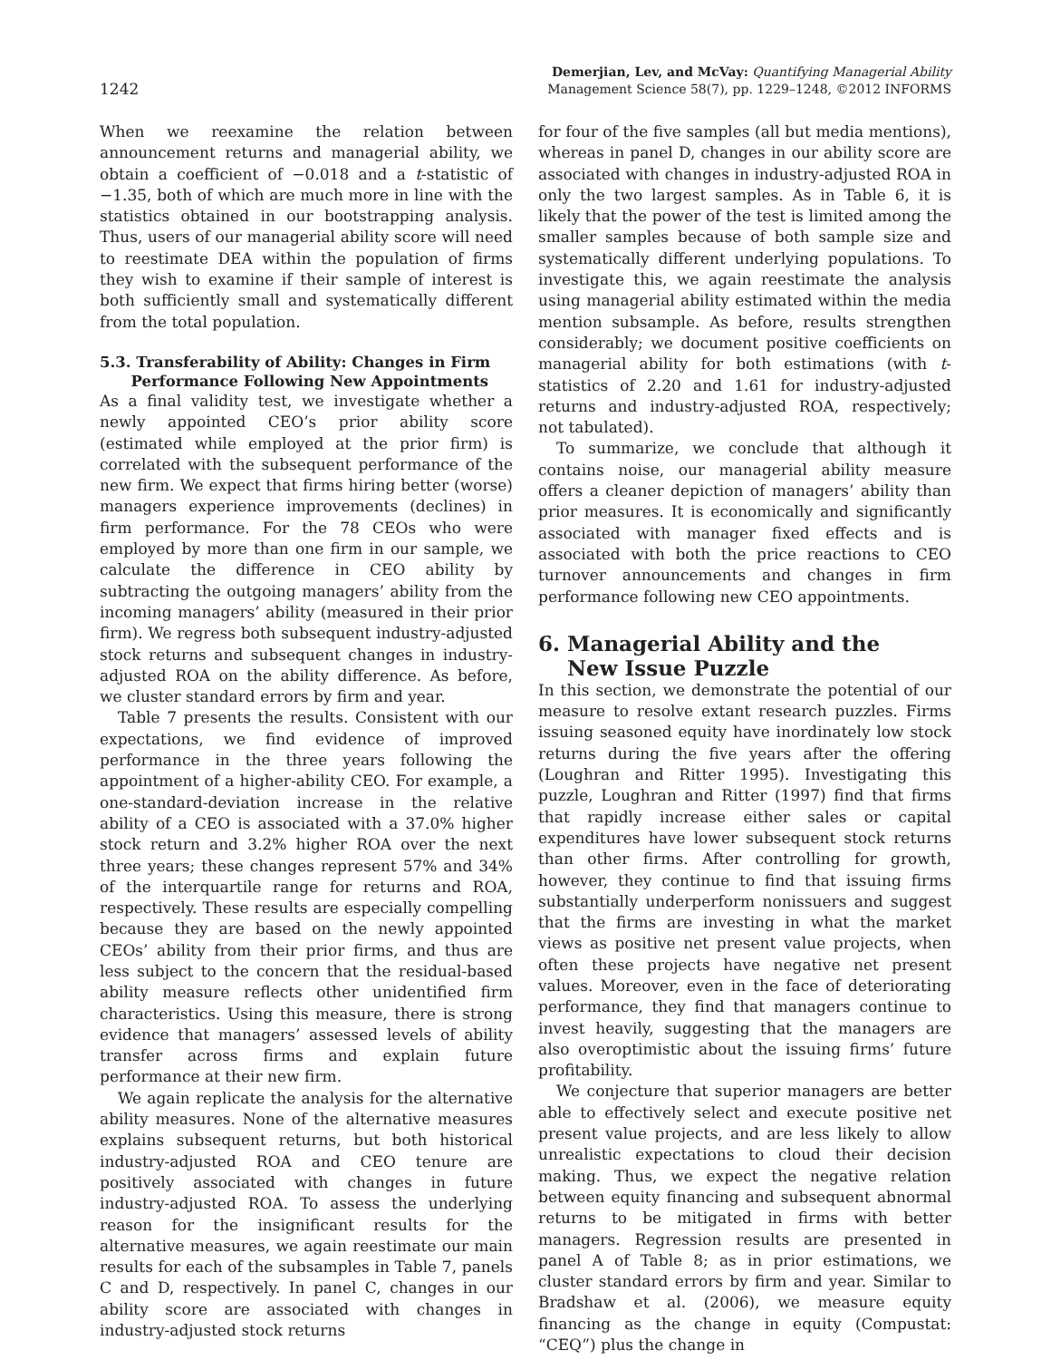1242
Demerjian, Lev, and McVay: Quantifying Managerial Ability
Management Science 58(7), pp. 1229–1248, ©2012 INFORMS
When we reexamine the relation between announcement returns and managerial ability, we obtain a coefficient of −0.018 and a t-statistic of −1.35, both of which are much more in line with the statistics obtained in our bootstrapping analysis. Thus, users of our managerial ability score will need to reestimate DEA within the population of firms they wish to examine if their sample of interest is both sufficiently small and systematically different from the total population.
5.3. Transferability of Ability: Changes in Firm
Performance Following New Appointments
As a final validity test, we investigate whether a newly appointed CEO’s prior ability score (estimated while employed at the prior firm) is correlated with the subsequent performance of the new firm. We expect that firms hiring better (worse) managers experience improvements (declines) in firm performance. For the 78 CEOs who were employed by more than one firm in our sample, we calculate the difference in CEO ability by subtracting the outgoing managers’ ability from the incoming managers’ ability (measured in their prior firm). We regress both subsequent industry-adjusted stock returns and subsequent changes in industry-adjusted ROA on the ability difference. As before, we cluster standard errors by firm and year.
Table 7 presents the results. Consistent with our expectations, we find evidence of improved performance in the three years following the appointment of a higher-ability CEO. For example, a one-standard-deviation increase in the relative ability of a CEO is associated with a 37.0% higher stock return and 3.2% higher ROA over the next three years; these changes represent 57% and 34% of the interquartile range for returns and ROA, respectively. These results are especially compelling because they are based on the newly appointed CEOs’ ability from their prior firms, and thus are less subject to the concern that the residual-based ability measure reflects other unidentified firm characteristics. Using this measure, there is strong evidence that managers’ assessed levels of ability transfer across firms and explain future performance at their new firm.
We again replicate the analysis for the alternative ability measures. None of the alternative measures explains subsequent returns, but both historical industry-adjusted ROA and CEO tenure are positively associated with changes in future industry-adjusted ROA. To assess the underlying reason for the insignificant results for the alternative measures, we again reestimate our main results for each of the subsamples in Table 7, panels C and D, respectively. In panel C, changes in our ability score are associated with changes in industry-adjusted stock returns
for four of the five samples (all but media mentions), whereas in panel D, changes in our ability score are associated with changes in industry-adjusted ROA in only the two largest samples. As in Table 6, it is likely that the power of the test is limited among the smaller samples because of both sample size and systematically different underlying populations. To investigate this, we again reestimate the analysis using managerial ability estimated within the media mention subsample. As before, results strengthen considerably; we document positive coefficients on managerial ability for both estimations (with t-statistics of 2.20 and 1.61 for industry-adjusted returns and industry-adjusted ROA, respectively; not tabulated).
To summarize, we conclude that although it contains noise, our managerial ability measure offers a cleaner depiction of managers’ ability than prior measures. It is economically and significantly associated with manager fixed effects and is associated with both the price reactions to CEO turnover announcements and changes in firm performance following new CEO appointments.
6. Managerial Ability and the
New Issue Puzzle
In this section, we demonstrate the potential of our measure to resolve extant research puzzles. Firms issuing seasoned equity have inordinately low stock returns during the five years after the offering (Loughran and Ritter 1995). Investigating this puzzle, Loughran and Ritter (1997) find that firms that rapidly increase either sales or capital expenditures have lower subsequent stock returns than other firms. After controlling for growth, however, they continue to find that issuing firms substantially underperform nonissuers and suggest that the firms are investing in what the market views as positive net present value projects, when often these projects have negative net present values. Moreover, even in the face of deteriorating performance, they find that managers continue to invest heavily, suggesting that the managers are also overoptimistic about the issuing firms’ future profitability.
We conjecture that superior managers are better able to effectively select and execute positive net present value projects, and are less likely to allow unrealistic expectations to cloud their decision making. Thus, we expect the negative relation between equity financing and subsequent abnormal returns to be mitigated in firms with better managers. Regression results are presented in panel A of Table 8; as in prior estimations, we cluster standard errors by firm and year. Similar to Bradshaw et al. (2006), we measure equity financing as the change in equity (Compustat: “CEQ”) plus the change in